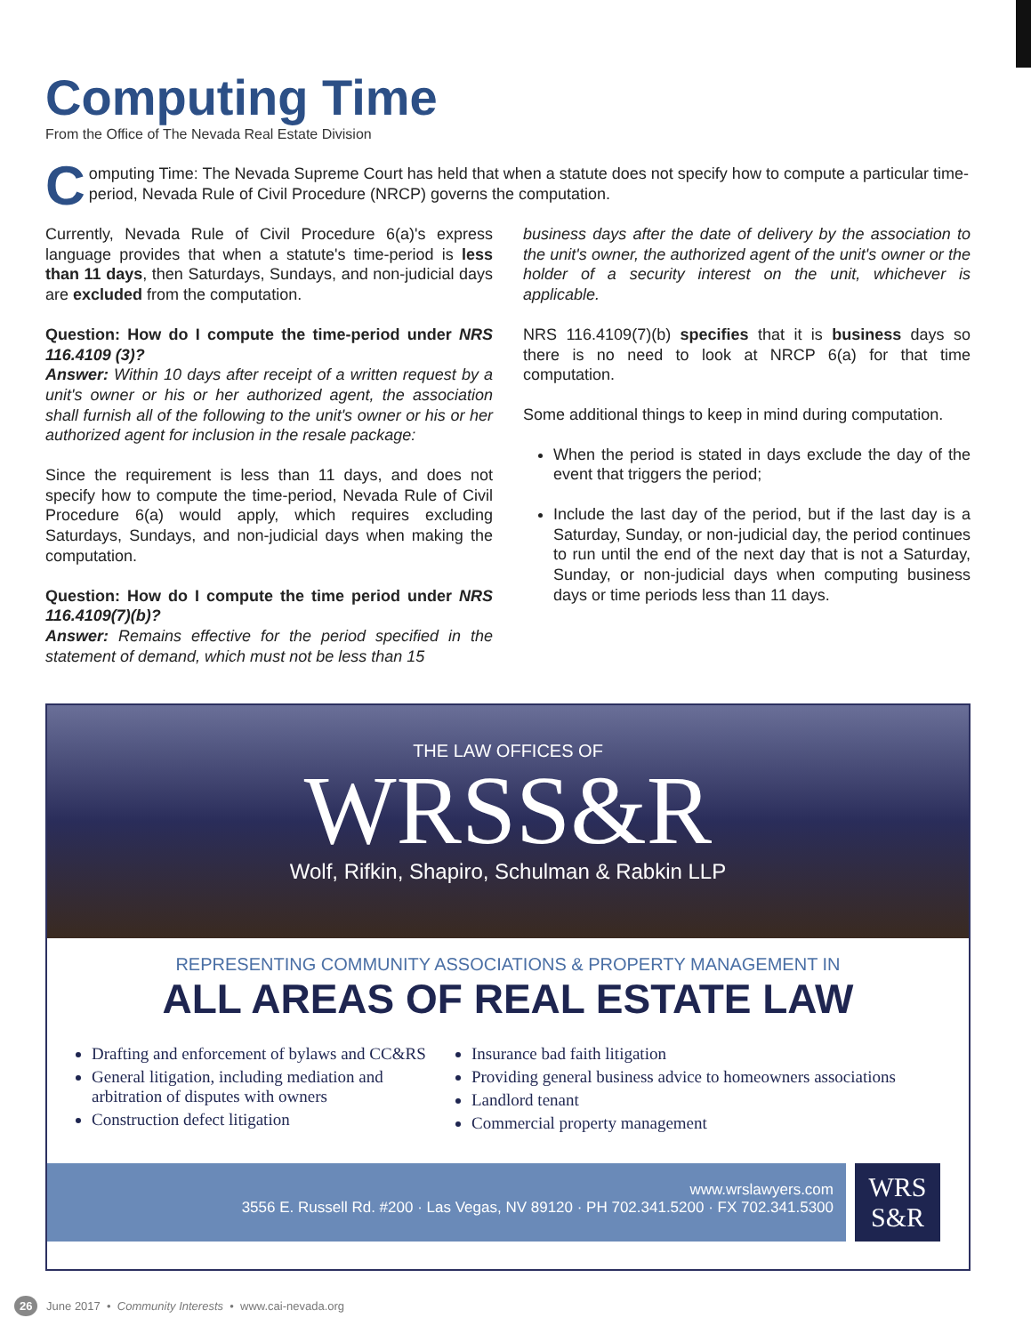Computing Time
From the Office of The Nevada Real Estate Division
Computing Time: The Nevada Supreme Court has held that when a statute does not specify how to compute a particular time-period, Nevada Rule of Civil Procedure (NRCP) governs the computation.
Currently, Nevada Rule of Civil Procedure 6(a)'s express language provides that when a statute's time-period is less than 11 days, then Saturdays, Sundays, and non-judicial days are excluded from the computation.
Question: How do I compute the time-period under NRS 116.4109 (3)?
Answer: Within 10 days after receipt of a written request by a unit's owner or his or her authorized agent, the association shall furnish all of the following to the unit's owner or his or her authorized agent for inclusion in the resale package:
Since the requirement is less than 11 days, and does not specify how to compute the time-period, Nevada Rule of Civil Procedure 6(a) would apply, which requires excluding Saturdays, Sundays, and non-judicial days when making the computation.
Question: How do I compute the time period under NRS 116.4109(7)(b)?
Answer: Remains effective for the period specified in the statement of demand, which must not be less than 15
business days after the date of delivery by the association to the unit's owner, the authorized agent of the unit's owner or the holder of a security interest on the unit, whichever is applicable.
NRS 116.4109(7)(b) specifies that it is business days so there is no need to look at NRCP 6(a) for that time computation.
Some additional things to keep in mind during computation.
When the period is stated in days exclude the day of the event that triggers the period;
Include the last day of the period, but if the last day is a Saturday, Sunday, or non-judicial day, the period continues to run until the end of the next day that is not a Saturday, Sunday, or non-judicial days when computing business days or time periods less than 11 days.
THE LAW OFFICES OF
WRSS&R
Wolf, Rifkin, Shapiro, Schulman & Rabkin LLP
REPRESENTING COMMUNITY ASSOCIATIONS & PROPERTY MANAGEMENT IN
ALL AREAS OF REAL ESTATE LAW
Drafting and enforcement of bylaws and CC&RS
General litigation, including mediation and arbitration of disputes with owners
Construction defect litigation
Insurance bad faith litigation
Providing general business advice to homeowners associations
Landlord tenant
Commercial property management
www.wrslawyers.com
3556 E. Russell Rd. #200 · Las Vegas, NV 89120 · PH 702.341.5200 · FX 702.341.5300
WRS
S&R
26 June 2017 • Community Interests • www.cai-nevada.org